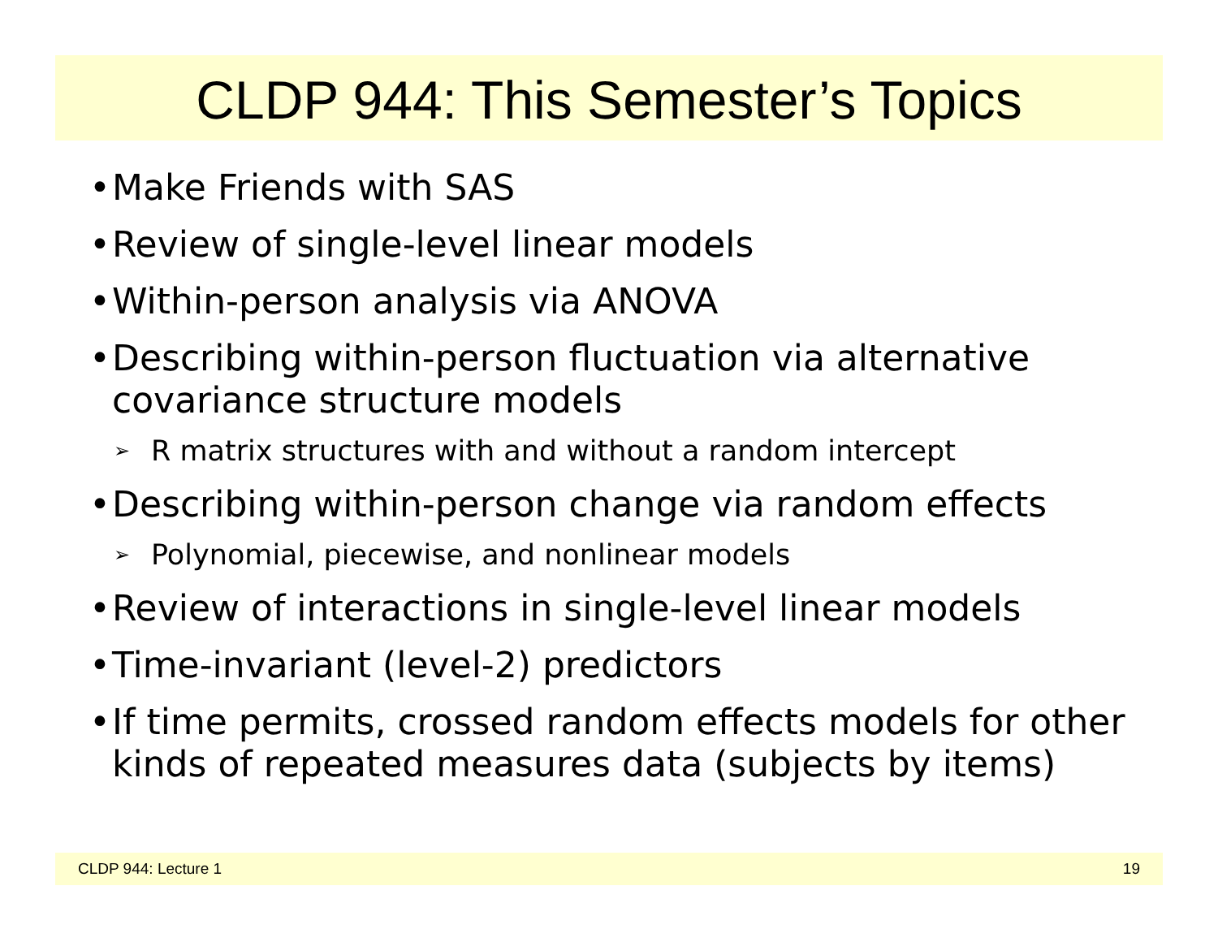CLDP 944: This Semester’s Topics
• Make Friends with SAS
• Review of single-level linear models
• Within-person analysis via ANOVA
• Describing within-person fluctuation via alternative covariance structure models
➢ R matrix structures with and without a random intercept
• Describing within-person change via random effects
➢ Polynomial, piecewise, and nonlinear models
• Review of interactions in single-level linear models
• Time-invariant (level-2) predictors
• If time permits, crossed random effects models for other kinds of repeated measures data (subjects by items)
CLDP 944: Lecture 1 19